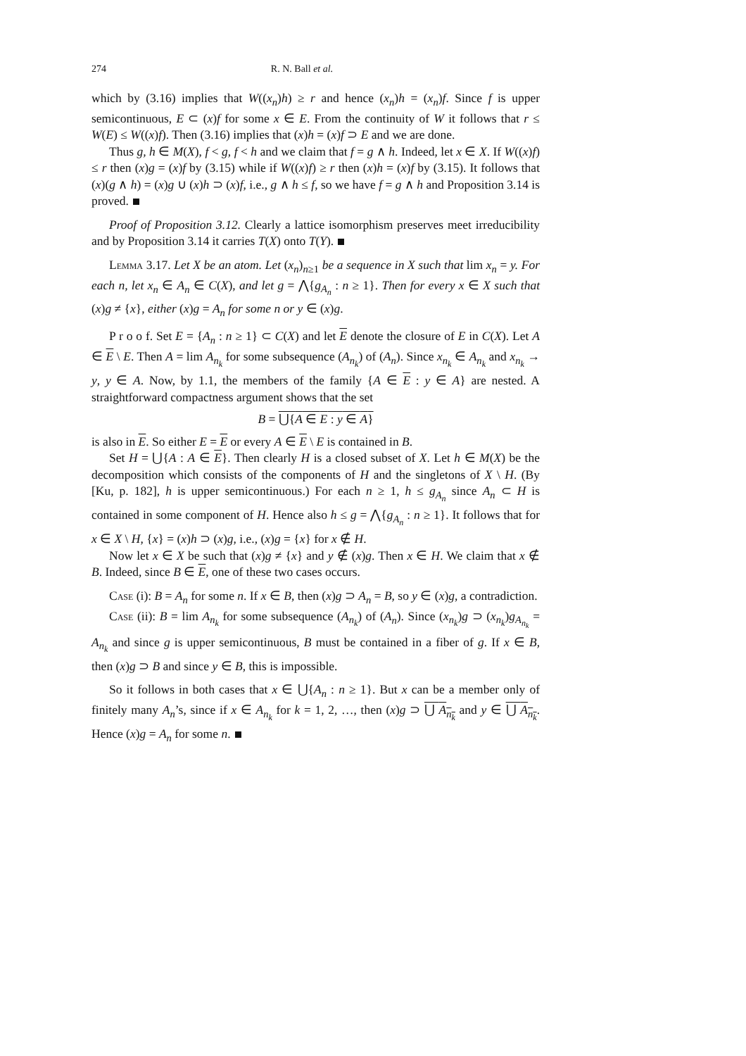274 R. N. Ball et al.
which by (3.16) implies that W((x<sub>n</sub>)h) ≥ r and hence (x<sub>n</sub>)h = (x<sub>n</sub>)f. Since f is upper semicontinuous, E ⊂ (x)f for some x ∈ E. From the continuity of W it follows that r ≤ W(E) ≤ W((x)f). Then (3.16) implies that (x)h = (x)f ⊃ E and we are done.
Thus g, h ∈ M(X), f < g, f < h and we claim that f = g ∧ h. Indeed, let x ∈ X. If W((x)f) ≤ r then (x)g = (x)f by (3.15) while if W((x)f) ≥ r then (x)h = (x)f by (3.15). It follows that (x)(g ∧ h) = (x)g ∪ (x)h ⊃ (x)f, i.e., g ∧ h ≤ f, so we have f = g ∧ h and Proposition 3.14 is proved.
Proof of Proposition 3.12. Clearly a lattice isomorphism preserves meet irreducibility and by Proposition 3.14 it carries T(X) onto T(Y).
Lemma 3.17. Let X be an atom. Let (x<sub>n</sub>)<sub>n≥1</sub> be a sequence in X such that lim x<sub>n</sub> = y. For each n, let x<sub>n</sub> ∈ A<sub>n</sub> ∈ C(X), and let g = ⋀{g<sub>A<sub>n</sub></sub> : n ≥ 1}. Then for every x ∈ X such that (x)g ≠ {x}, either (x)g = A<sub>n</sub> for some n or y ∈ (x)g.
P r o o f. Set E = {A<sub>n</sub> : n ≥ 1} ⊂ C(X) and let E denote the closure of E in C(X). Let A ∈ E \ E. Then A = lim A<sub>n<sub>k</sub></sub> for some subsequence (A<sub>n<sub>k</sub></sub>) of (A<sub>n</sub>). Since x<sub>n<sub>k</sub></sub> ∈ A<sub>n<sub>k</sub></sub> and x<sub>n<sub>k</sub></sub> → y, y ∈ A. Now, by 1.1, the members of the family {A ∈ E : y ∈ A} are nested. A straightforward compactness argument shows that the set
B = ⋃{A ∈ E : y ∈ A}
is also in E. So either E = E or every A ∈ E \ E is contained in B.
Set H = ⋃{A : A ∈ E}. Then clearly H is a closed subset of X. Let h ∈ M(X) be the decomposition which consists of the components of H and the singletons of X \ H. (By [Ku, p. 182], h is upper semicontinuous.) For each n ≥ 1, h ≤ g<sub>A<sub>n</sub></sub> since A<sub>n</sub> ⊂ H is contained in some component of H. Hence also h ≤ g = ⋀{g<sub>A<sub>n</sub></sub> : n ≥ 1}. It follows that for x ∈ X \ H, {x} = (x)h ⊃ (x)g, i.e., (x)g = {x} for x ∉ H.
Now let x ∈ X be such that (x)g ≠ {x} and y ∉ (x)g. Then x ∈ H. We claim that x ∉ B. Indeed, since B ∈ E, one of these two cases occurs.
Case (i): B = A<sub>n</sub> for some n. If x ∈ B, then (x)g ⊃ A<sub>n</sub> = B, so y ∈ (x)g, a contradiction.
Case (ii): B = lim A<sub>n<sub>k</sub></sub> for some subsequence (A<sub>n<sub>k</sub></sub>) of (A<sub>n</sub>). Since (x<sub>n<sub>k</sub></sub>)g ⊃ (x<sub>n<sub>k</sub></sub>)g<sub>A<sub>n<sub>k</sub></sub></sub> = A<sub>n<sub>k</sub></sub> and since g is upper semicontinuous, B must be contained in a fiber of g. If x ∈ B, then (x)g ⊃ B and since y ∈ B, this is impossible.
So it follows in both cases that x ∈ ⋃{A<sub>n</sub> : n ≥ 1}. But x can be a member only of finitely many A<sub>n</sub>’s, since if x ∈ A<sub>n<sub>k</sub></sub> for k = 1, 2, …, then (x)g ⊃ ⋃ A<sub>n<sub>k</sub></sub> and y ∈ ⋃ A<sub>n<sub>k</sub></sub>. Hence (x)g = A<sub>n</sub> for some n.